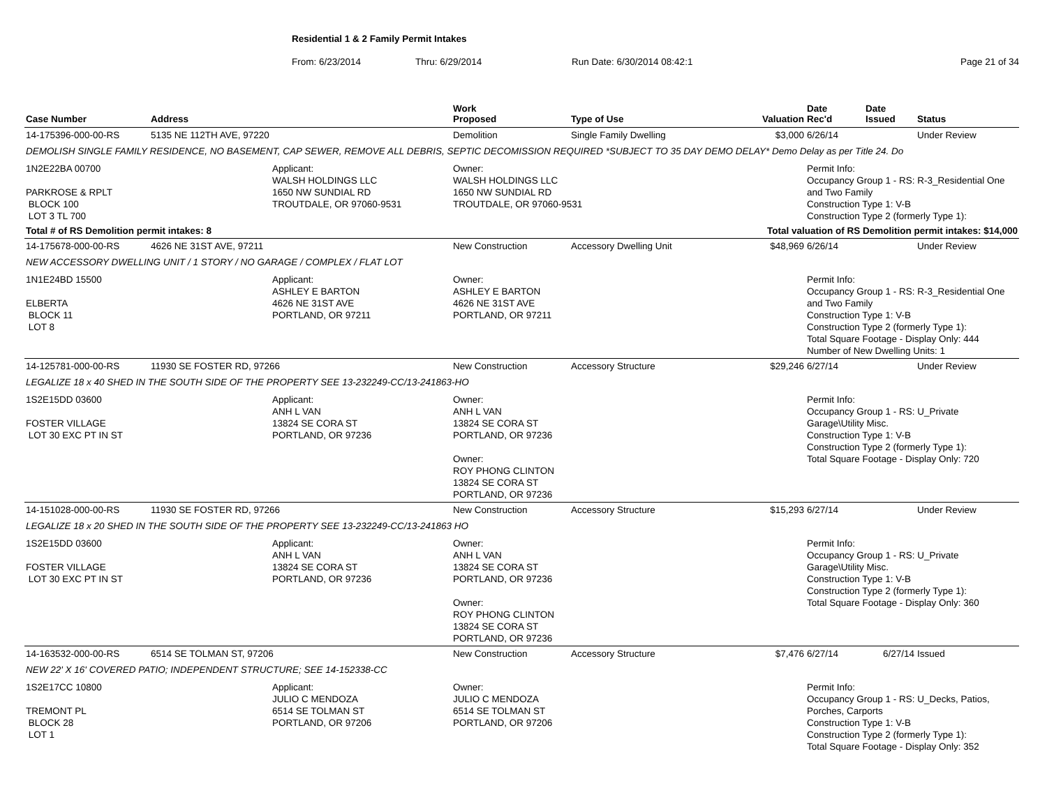Residential 1 & 2 Family Permit Intakes
From: 6/23/2014 Thru: 6/29/2014 Run Date: 6/30/2014 08:42:1 Page 21 of 34
| Case Number | Address | | Work Proposed | Type of Use | Valuation | Date Rec'd | Date Issued | Status |
| --- | --- | --- | --- | --- | --- | --- | --- | --- |
| 14-175396-000-00-RS | 5135 NE 112TH AVE, 97220 | | Demolition | Single Family Dwelling | $3,000 | 6/26/14 | | Under Review |
| DEMOLISH SINGLE FAMILY RESIDENCE, NO BASEMENT, CAP SEWER, REMOVE ALL DEBRIS, SEPTIC DECOMISSION REQUIRED *SUBJECT TO 35 DAY DEMO DELAY* Demo Delay as per Title 24. Do | | | | | | | | |
| 1N2E22BA 00700 PARKROSE & RPLT BLOCK 100 LOT 3 TL 700 | | Applicant: WALSH HOLDINGS LLC 1650 NW SUNDIAL RD TROUTDALE, OR 97060-9531 | Owner: WALSH HOLDINGS LLC 1650 NW SUNDIAL RD TROUTDALE, OR 97060-9531 | | | Permit Info: Occupancy Group 1 - RS: R-3_Residential One and Two Family Construction Type 1: V-B Construction Type 2 (formerly Type 1): | | |
| Total # of RS Demolition permit intakes: 8 | | | | Total valuation of RS Demolition permit intakes: $14,000 | | | | |
| 14-175678-000-00-RS | 4626 NE 31ST AVE, 97211 | | New Construction | Accessory Dwelling Unit | $48,969 | 6/26/14 | | Under Review |
| NEW ACCESSORY DWELLING UNIT / 1 STORY / NO GARAGE / COMPLEX / FLAT LOT | | | | | | | | |
| 1N1E24BD 15500 ELBERTA BLOCK 11 LOT 8 | | Applicant: ASHLEY E BARTON 4626 NE 31ST AVE PORTLAND, OR 97211 | Owner: ASHLEY E BARTON 4626 NE 31ST AVE PORTLAND, OR 97211 | | | Permit Info: Occupancy Group 1 - RS: R-3_Residential One and Two Family Construction Type 1: V-B Construction Type 2 (formerly Type 1): Total Square Footage - Display Only: 444 Number of New Dwelling Units: 1 | | |
| 14-125781-000-00-RS | 11930 SE FOSTER RD, 97266 | | New Construction | Accessory Structure | $29,246 | 6/27/14 | | Under Review |
| LEGALIZE 18 x 40 SHED IN THE SOUTH SIDE OF THE PROPERTY SEE 13-232249-CC/13-241863-HO | | | | | | | | |
| 1S2E15DD 03600 FOSTER VILLAGE LOT 30 EXC PT IN ST | | Applicant: ANH L VAN 13824 SE CORA ST PORTLAND, OR 97236 | Owner: ANH L VAN 13824 SE CORA ST PORTLAND, OR 97236 Owner: ROY PHONG CLINTON 13824 SE CORA ST PORTLAND, OR 97236 | | | Permit Info: Occupancy Group 1 - RS: U_Private Garage\Utility Misc. Construction Type 1: V-B Construction Type 2 (formerly Type 1): Total Square Footage - Display Only: 720 | | |
| 14-151028-000-00-RS | 11930 SE FOSTER RD, 97266 | | New Construction | Accessory Structure | $15,293 | 6/27/14 | | Under Review |
| LEGALIZE 18 x 20 SHED IN THE SOUTH SIDE OF THE PROPERTY SEE 13-232249-CC/13-241863 HO | | | | | | | | |
| 1S2E15DD 03600 FOSTER VILLAGE LOT 30 EXC PT IN ST | | Applicant: ANH L VAN 13824 SE CORA ST PORTLAND, OR 97236 | Owner: ANH L VAN 13824 SE CORA ST PORTLAND, OR 97236 Owner: ROY PHONG CLINTON 13824 SE CORA ST PORTLAND, OR 97236 | | | Permit Info: Occupancy Group 1 - RS: U_Private Garage\Utility Misc. Construction Type 1: V-B Construction Type 2 (formerly Type 1): Total Square Footage - Display Only: 360 | | |
| 14-163532-000-00-RS | 6514 SE TOLMAN ST, 97206 | | New Construction | Accessory Structure | $7,476 | 6/27/14 | 6/27/14 | Issued |
| NEW 22' X 16' COVERED PATIO; INDEPENDENT STRUCTURE; SEE 14-152338-CC | | | | | | | | |
| 1S2E17CC 10800 TREMONT PL BLOCK 28 LOT 1 | | Applicant: JULIO C MENDOZA 6514 SE TOLMAN ST PORTLAND, OR 97206 | Owner: JULIO C MENDOZA 6514 SE TOLMAN ST PORTLAND, OR 97206 | | | Permit Info: Occupancy Group 1 - RS: U_Decks, Patios, Porches, Carports Construction Type 1: V-B Construction Type 2 (formerly Type 1): Total Square Footage - Display Only: 352 | | |